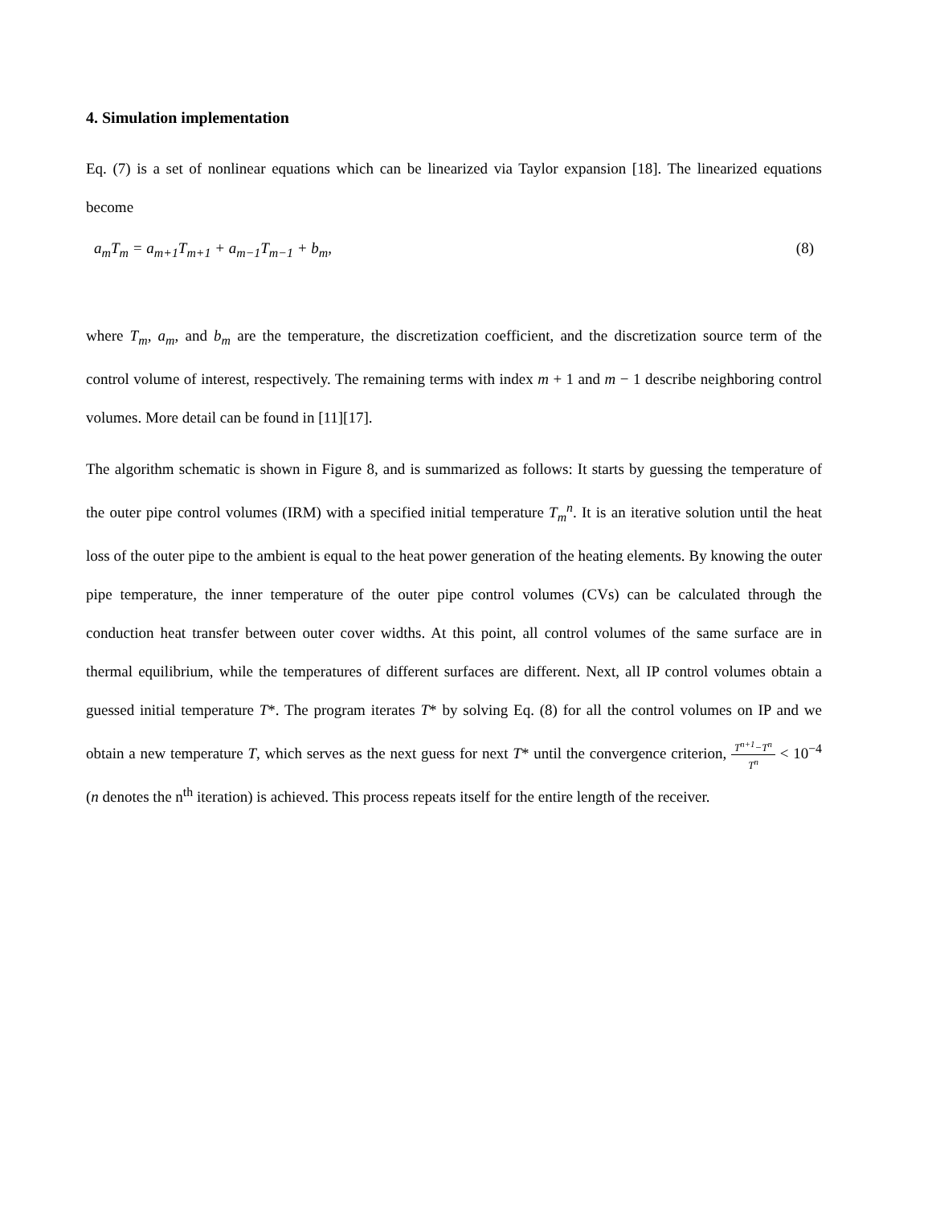4. Simulation implementation
Eq. (7) is a set of nonlinear equations which can be linearized via Taylor expansion [18]. The linearized equations become
a<sub>m</sub>T<sub>m</sub> = a<sub>m+1</sub>T<sub>m+1</sub> + a<sub>m−1</sub>T<sub>m−1</sub> + b<sub>m</sub>, (8)
where T<sub>m</sub>, a<sub>m</sub>, and b<sub>m</sub> are the temperature, the discretization coefficient, and the discretization source term of the control volume of interest, respectively. The remaining terms with index m + 1 and m − 1 describe neighboring control volumes. More detail can be found in [11][17].
The algorithm schematic is shown in Figure 8, and is summarized as follows: It starts by guessing the temperature of the outer pipe control volumes (IRM) with a specified initial temperature T<sub>m</sub><sup>n</sup>. It is an iterative solution until the heat loss of the outer pipe to the ambient is equal to the heat power generation of the heating elements. By knowing the outer pipe temperature, the inner temperature of the outer pipe control volumes (CVs) can be calculated through the conduction heat transfer between outer cover widths. At this point, all control volumes of the same surface are in thermal equilibrium, while the temperatures of different surfaces are different. Next, all IP control volumes obtain a guessed initial temperature T*. The program iterates T* by solving Eq. (8) for all the control volumes on IP and we obtain a new temperature T, which serves as the next guess for next T* until the convergence criterion, T<sup>n+1</sup>−T<sup>n</sup> T<sup>n</sup> < 10<sup>−4</sup> (n denotes the n<sup>th</sup> iteration) is achieved. This process repeats itself for the entire length of the receiver.